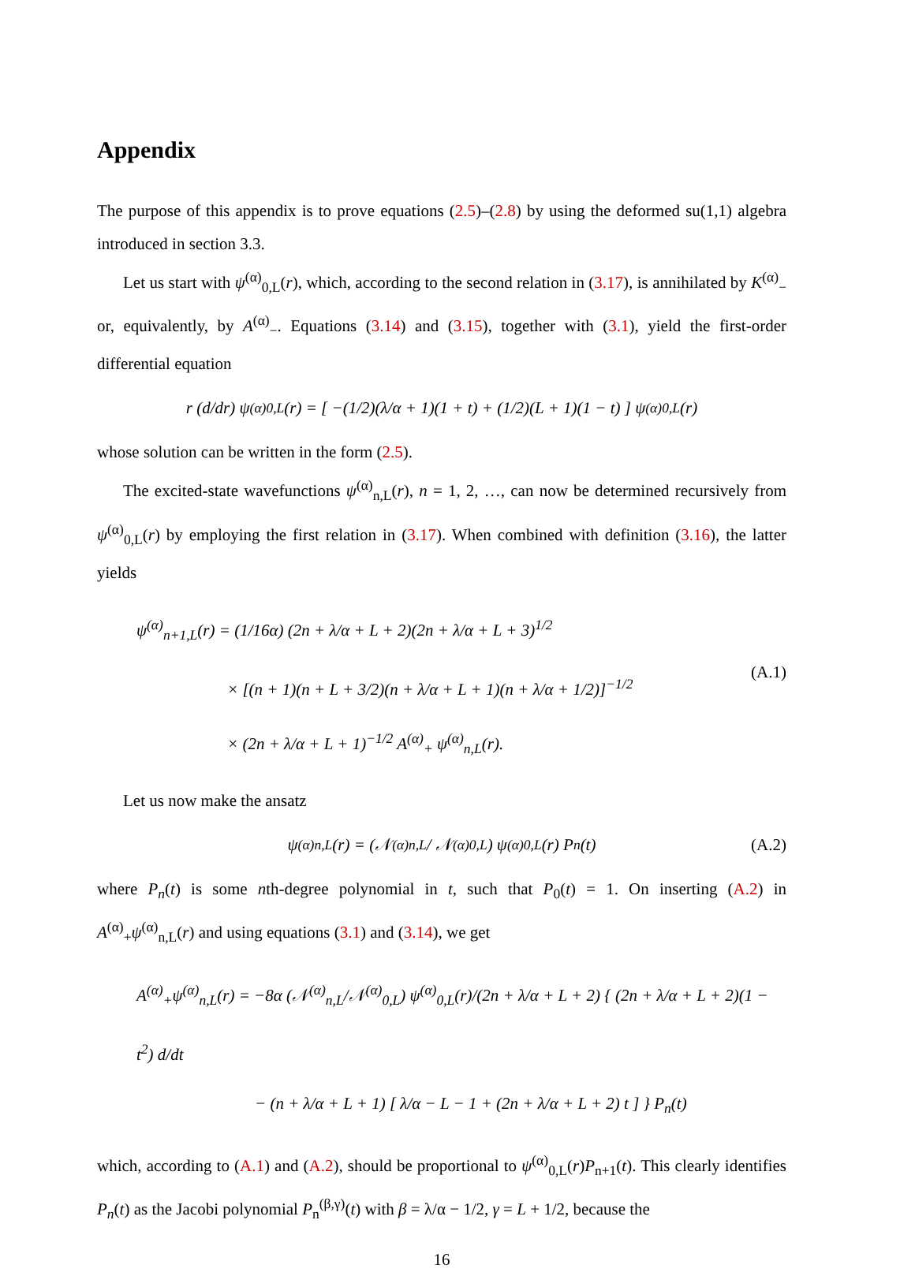Appendix
The purpose of this appendix is to prove equations (2.5)–(2.8) by using the deformed su(1,1) algebra introduced in section 3.3.
Let us start with ψ<sup>(α)</sup><sub>0,L</sub>(r), which, according to the second relation in (3.17), is annihilated by K<sup>(α)</sup><sub>−</sub> or, equivalently, by A<sup>(α)</sup><sub>−</sub>. Equations (3.14) and (3.15), together with (3.1), yield the first-order differential equation
r (d/dr) ψ<sup>(α)</sup><sub>0,L</sub>(r) = [ −(1/2)(λ/α + 1)(1 + t) + (1/2)(L + 1)(1 − t) ] ψ<sup>(α)</sup><sub>0,L</sub>(r)
whose solution can be written in the form (2.5).
The excited-state wavefunctions ψ<sup>(α)</sup><sub>n,L</sub>(r), n = 1, 2, …, can now be determined recursively from ψ<sup>(α)</sup><sub>0,L</sub>(r) by employing the first relation in (3.17). When combined with definition (3.16), the latter yields
(A.1)
ψ<sup>(α)</sup><sub>n+1,L</sub>(r) = (1/16α) (2n + λ/α + L + 2)(2n + λ/α + L + 3)<sup>1/2</sup>
× [(n + 1)(n + L + 3/2)(n + λ/α + L + 1)(n + λ/α + 1/2)]<sup>−1/2</sup>
× (2n + λ/α + L + 1)<sup>−1/2</sup> A<sup>(α)</sup><sub>+</sub> ψ<sup>(α)</sup><sub>n,L</sub>(r).
Let us now make the ansatz
ψ<sup>(α)</sup><sub>n,L</sub>(r) = (𝒩<sup>(α)</sup><sub>n,L</sub> / 𝒩<sup>(α)</sup><sub>0,L</sub>) ψ<sup>(α)</sup><sub>0,L</sub>(r) P<sub>n</sub>(t) (A.2)
where P<sub>n</sub>(t) is some nth-degree polynomial in t, such that P<sub>0</sub>(t) = 1. On inserting (A.2) in A<sup>(α)</sup><sub>+</sub>ψ<sup>(α)</sup><sub>n,L</sub>(r) and using equations (3.1) and (3.14), we get
A<sup>(α)</sup><sub>+</sub>ψ<sup>(α)</sup><sub>n,L</sub>(r) = −8α (𝒩<sup>(α)</sup><sub>n,L</sub>/𝒩<sup>(α)</sup><sub>0,L</sub>) ψ<sup>(α)</sup><sub>0,L</sub>(r)/(2n + λ/α + L + 2) { (2n + λ/α + L + 2)(1 − t<sup>2</sup>) d/dt
− (n + λ/α + L + 1) [ λ/α − L − 1 + (2n + λ/α + L + 2) t ] } P<sub>n</sub>(t)
which, according to (A.1) and (A.2), should be proportional to ψ<sup>(α)</sup><sub>0,L</sub>(r)P<sub>n+1</sub>(t). This clearly identifies P<sub>n</sub>(t) as the Jacobi polynomial P<sub>n</sub><sup>(β,γ)</sup>(t) with β = λ/α − 1/2, γ = L + 1/2, because the
16